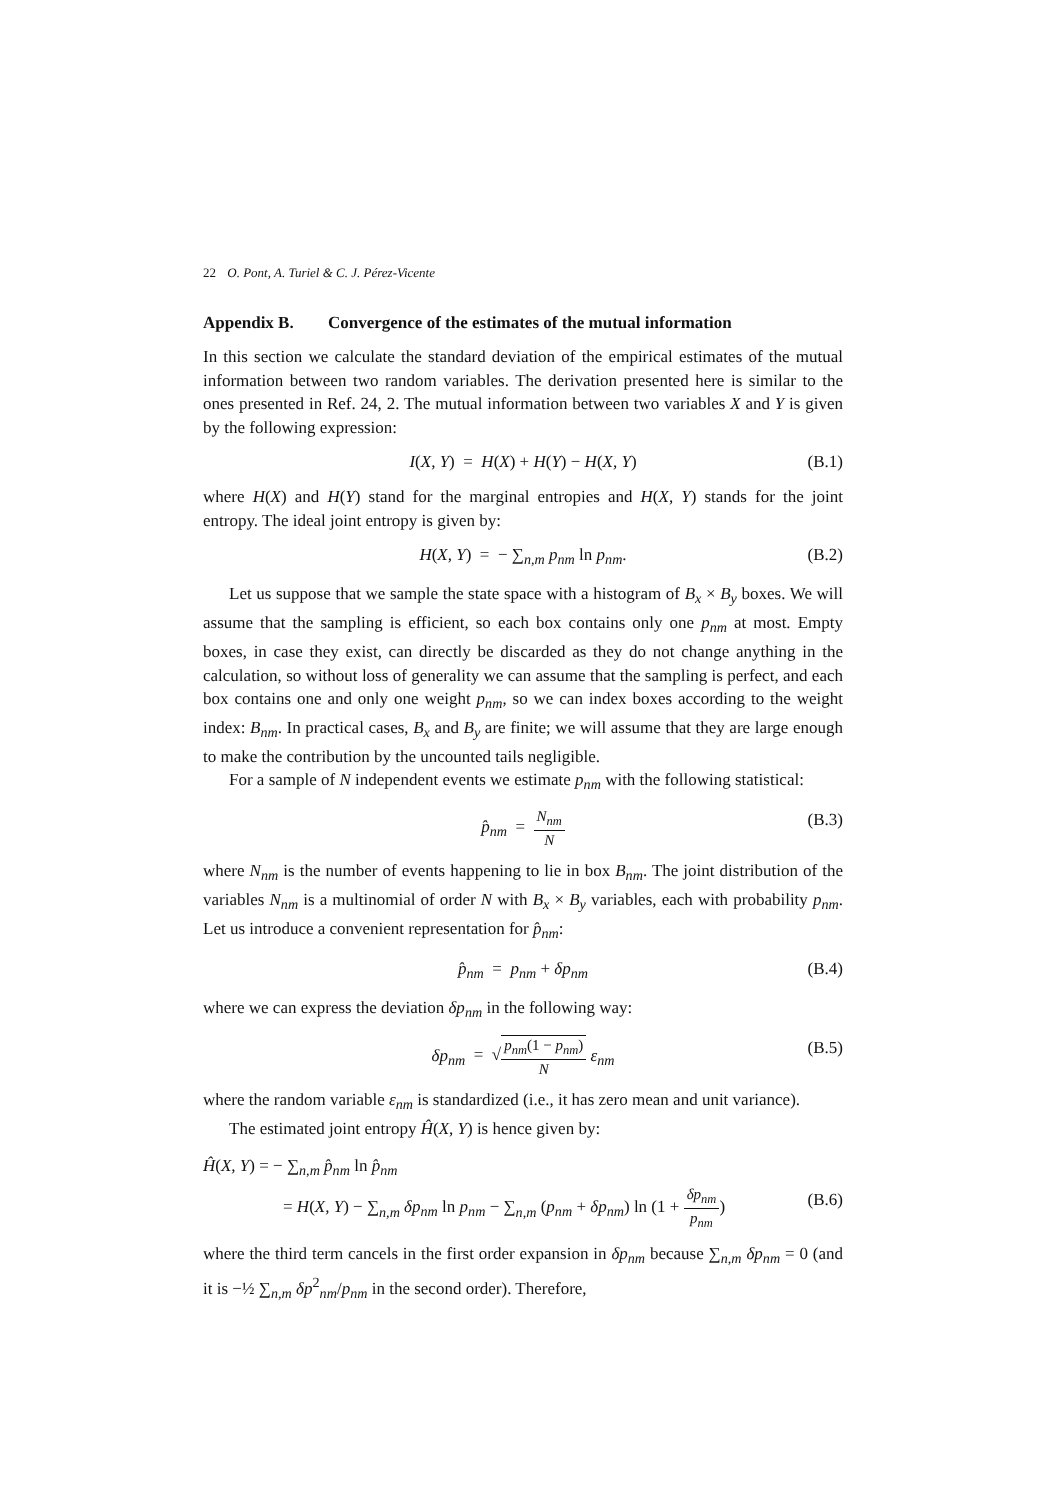22 O. Pont, A. Turiel & C. J. Pérez-Vicente
Appendix B. Convergence of the estimates of the mutual information
In this section we calculate the standard deviation of the empirical estimates of the mutual information between two random variables. The derivation presented here is similar to the ones presented in Ref. 24, 2. The mutual information between two variables X and Y is given by the following expression:
I(X, Y) = H(X) + H(Y) − H(X, Y) (B.1)
where H(X) and H(Y) stand for the marginal entropies and H(X, Y) stands for the joint entropy. The ideal joint entropy is given by:
H(X, Y) = − ∑<sub>n,m</sub> p<sub>nm</sub> ln p<sub>nm</sub>. (B.2)
Let us suppose that we sample the state space with a histogram of B<sub>x</sub> × B<sub>y</sub> boxes. We will assume that the sampling is efficient, so each box contains only one p<sub>nm</sub> at most. Empty boxes, in case they exist, can directly be discarded as they do not change anything in the calculation, so without loss of generality we can assume that the sampling is perfect, and each box contains one and only one weight p<sub>nm</sub>, so we can index boxes according to the weight index: B<sub>nm</sub>. In practical cases, B<sub>x</sub> and B<sub>y</sub> are finite; we will assume that they are large enough to make the contribution by the uncounted tails negligible.
For a sample of N independent events we estimate p<sub>nm</sub> with the following statistical:
p̂<sub>nm</sub> = N<sub>nm</sub> N (B.3)
where N<sub>nm</sub> is the number of events happening to lie in box B<sub>nm</sub>. The joint distribution of the variables N<sub>nm</sub> is a multinomial of order N with B<sub>x</sub> × B<sub>y</sub> variables, each with probability p<sub>nm</sub>. Let us introduce a convenient representation for p̂<sub>nm</sub>:
p̂<sub>nm</sub> = p<sub>nm</sub> + δp<sub>nm</sub> (B.4)
where we can express the deviation δp<sub>nm</sub> in the following way:
δp<sub>nm</sub> = √p<sub>nm</sub>(1 − p<sub>nm</sub>) N ε<sub>nm</sub> (B.5)
where the random variable ε<sub>nm</sub> is standardized (i.e., it has zero mean and unit variance).
The estimated joint entropy Ĥ(X, Y) is hence given by:
Ĥ(X, Y) = − ∑<sub>n,m</sub> p̂<sub>nm</sub> ln p̂<sub>nm</sub>
= H(X, Y) − ∑<sub>n,m</sub> δp<sub>nm</sub> ln p<sub>nm</sub> − ∑<sub>n,m</sub> (p<sub>nm</sub> + δp<sub>nm</sub>) ln (1 + δp<sub>nm</sub> p<sub>nm</sub>) (B.6)
where the third term cancels in the first order expansion in δp<sub>nm</sub> because ∑<sub>n,m</sub> δp<sub>nm</sub> = 0 (and it is −½ ∑<sub>n,m</sub> δp<sup>2</sup><sub>nm</sub>/p<sub>nm</sub> in the second order). Therefore,